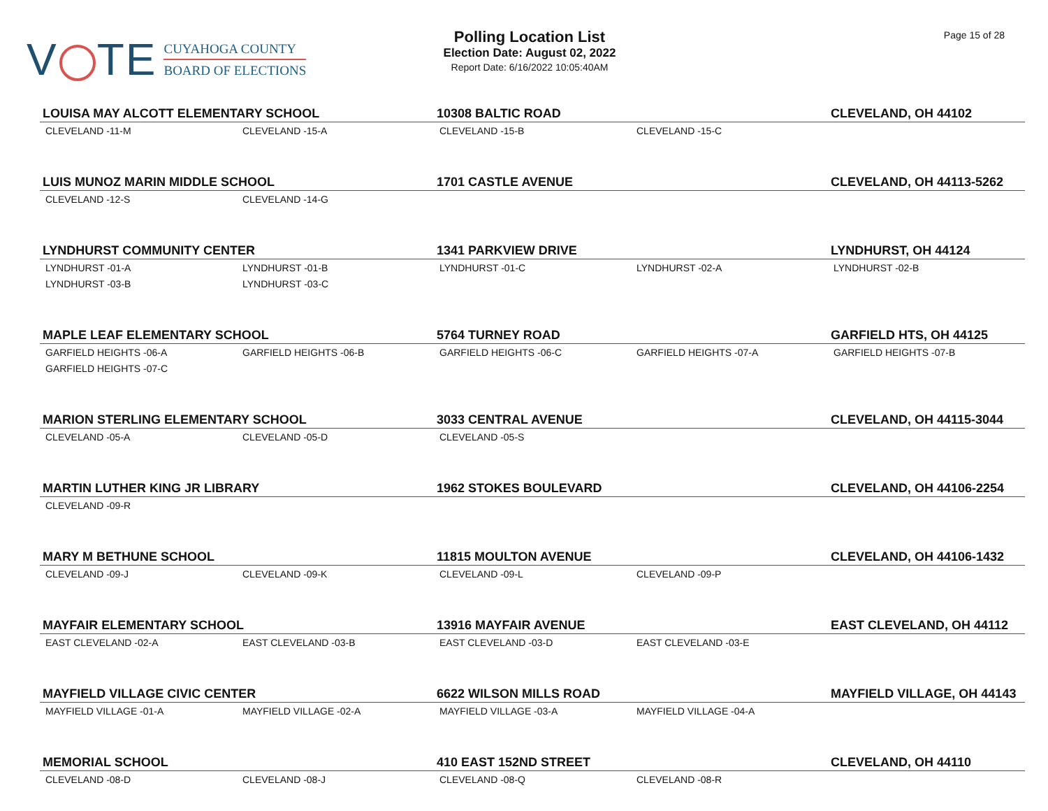V TE
CUYAHOGA COUNTY
BOARD OF ELECTIONS
Polling Location List
Election Date: August 02, 2022
Report Date: 6/16/2022 10:05:40AM
Page 15 of 28
| LOUISA MAY ALCOTT ELEMENTARY SCHOOL | | 10308 BALTIC ROAD | | CLEVELAND, OH 44102 |
| --- | --- | --- | --- | --- |
| CLEVELAND -11-M | CLEVELAND -15-A | CLEVELAND -15-B | CLEVELAND -15-C | |
| LUIS MUNOZ MARIN MIDDLE SCHOOL | | 1701 CASTLE AVENUE | | CLEVELAND, OH 44113-5262 |
| CLEVELAND -12-S | CLEVELAND -14-G | | | |
| LYNDHURST COMMUNITY CENTER | | 1341 PARKVIEW DRIVE | | LYNDHURST, OH 44124 |
| LYNDHURST -01-A | LYNDHURST -01-B | LYNDHURST -01-C | LYNDHURST -02-A | LYNDHURST -02-B |
| LYNDHURST -03-B | LYNDHURST -03-C | | | |
| MAPLE LEAF ELEMENTARY SCHOOL | | 5764 TURNEY ROAD | | GARFIELD HTS, OH 44125 |
| GARFIELD HEIGHTS -06-A | GARFIELD HEIGHTS -06-B | GARFIELD HEIGHTS -06-C | GARFIELD HEIGHTS -07-A | GARFIELD HEIGHTS -07-B |
| GARFIELD HEIGHTS -07-C | | | | |
| MARION STERLING ELEMENTARY SCHOOL | | 3033 CENTRAL AVENUE | | CLEVELAND, OH 44115-3044 |
| CLEVELAND -05-A | CLEVELAND -05-D | CLEVELAND -05-S | | |
| MARTIN LUTHER KING JR LIBRARY | | 1962 STOKES BOULEVARD | | CLEVELAND, OH 44106-2254 |
| CLEVELAND -09-R | | | | |
| MARY M BETHUNE SCHOOL | | 11815 MOULTON AVENUE | | CLEVELAND, OH 44106-1432 |
| CLEVELAND -09-J | CLEVELAND -09-K | CLEVELAND -09-L | CLEVELAND -09-P | |
| MAYFAIR ELEMENTARY SCHOOL | | 13916 MAYFAIR AVENUE | | EAST CLEVELAND, OH 44112 |
| EAST CLEVELAND -02-A | EAST CLEVELAND -03-B | EAST CLEVELAND -03-D | EAST CLEVELAND -03-E | |
| MAYFIELD VILLAGE CIVIC CENTER | | 6622 WILSON MILLS ROAD | | MAYFIELD VILLAGE, OH 44143 |
| MAYFIELD VILLAGE -01-A | MAYFIELD VILLAGE -02-A | MAYFIELD VILLAGE -03-A | MAYFIELD VILLAGE -04-A | |
| MEMORIAL SCHOOL | | 410 EAST 152ND STREET | | CLEVELAND, OH 44110 |
| CLEVELAND -08-D | CLEVELAND -08-J | CLEVELAND -08-Q | CLEVELAND -08-R | |